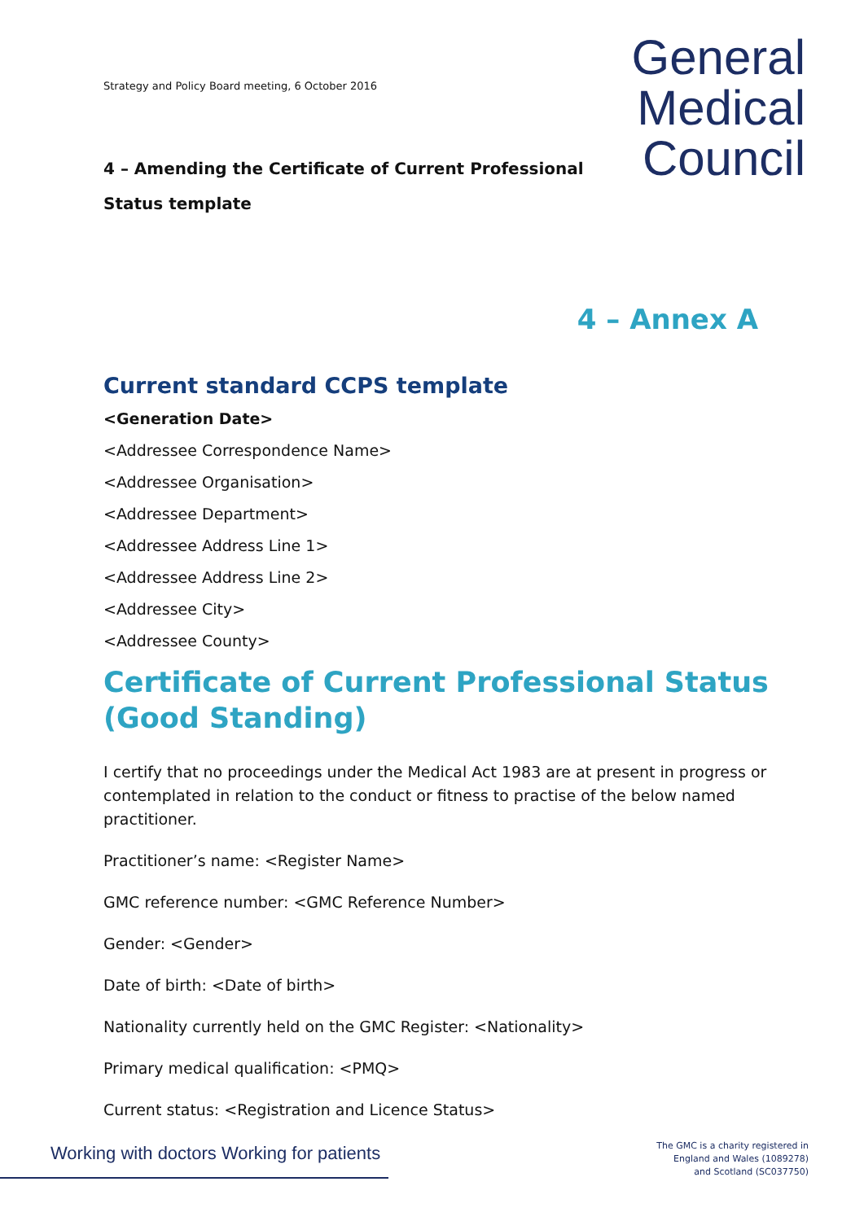Strategy and Policy Board meeting, 6 October 2016
General
Medical
Council
4 – Amending the Certificate of Current Professional Status template
4 – Annex A
Current standard CCPS template
<Generation Date>
<Addressee Correspondence Name>
<Addressee Organisation>
<Addressee Department>
<Addressee Address Line 1>
<Addressee Address Line 2>
<Addressee City>
<Addressee County>
Certificate of Current Professional Status (Good Standing)
I certify that no proceedings under the Medical Act 1983 are at present in progress or contemplated in relation to the conduct or fitness to practise of the below named practitioner.
Practitioner’s name: <Register Name>
GMC reference number: <GMC Reference Number>
Gender: <Gender>
Date of birth: <Date of birth>
Nationality currently held on the GMC Register: <Nationality>
Primary medical qualification: <PMQ>
Current status: <Registration and Licence Status>
Working with doctors Working for patients
The GMC is a charity registered in
England and Wales (1089278)
and Scotland (SC037750)